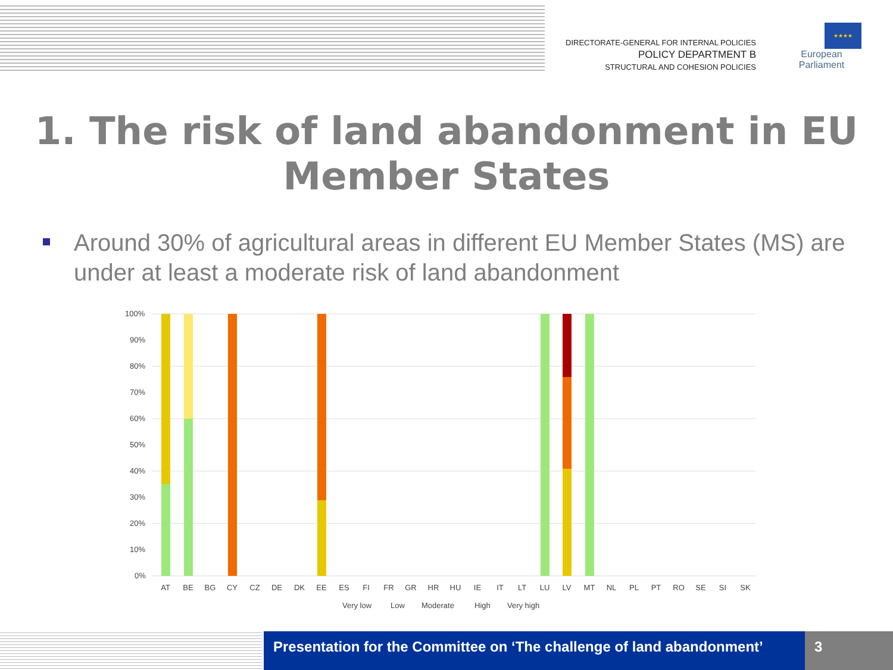DIRECTORATE-GENERAL FOR INTERNAL POLICIES
POLICY DEPARTMENT B
STRUCTURAL AND COHESION POLICIES
★★★★
European Parliament
1. The risk of land abandonment in EU Member States
Around 30% of agricultural areas in different EU Member States (MS) are under at least a moderate risk of land abandonment
100%
90%
80%
70%
60%
50%
40%
30%
20%
10%
0%
AT
BE
BG
CY
CZ
DE
DK
EE
ES
FI
FR
GR
HR
HU
IE
IT
LT
LU
LV
MT
NL
PL
PT
RO
SE
SI
SK
Very low
Low
Moderate
High
Very high
Presentation for the Committee on ‘The challenge of land abandonment’
3